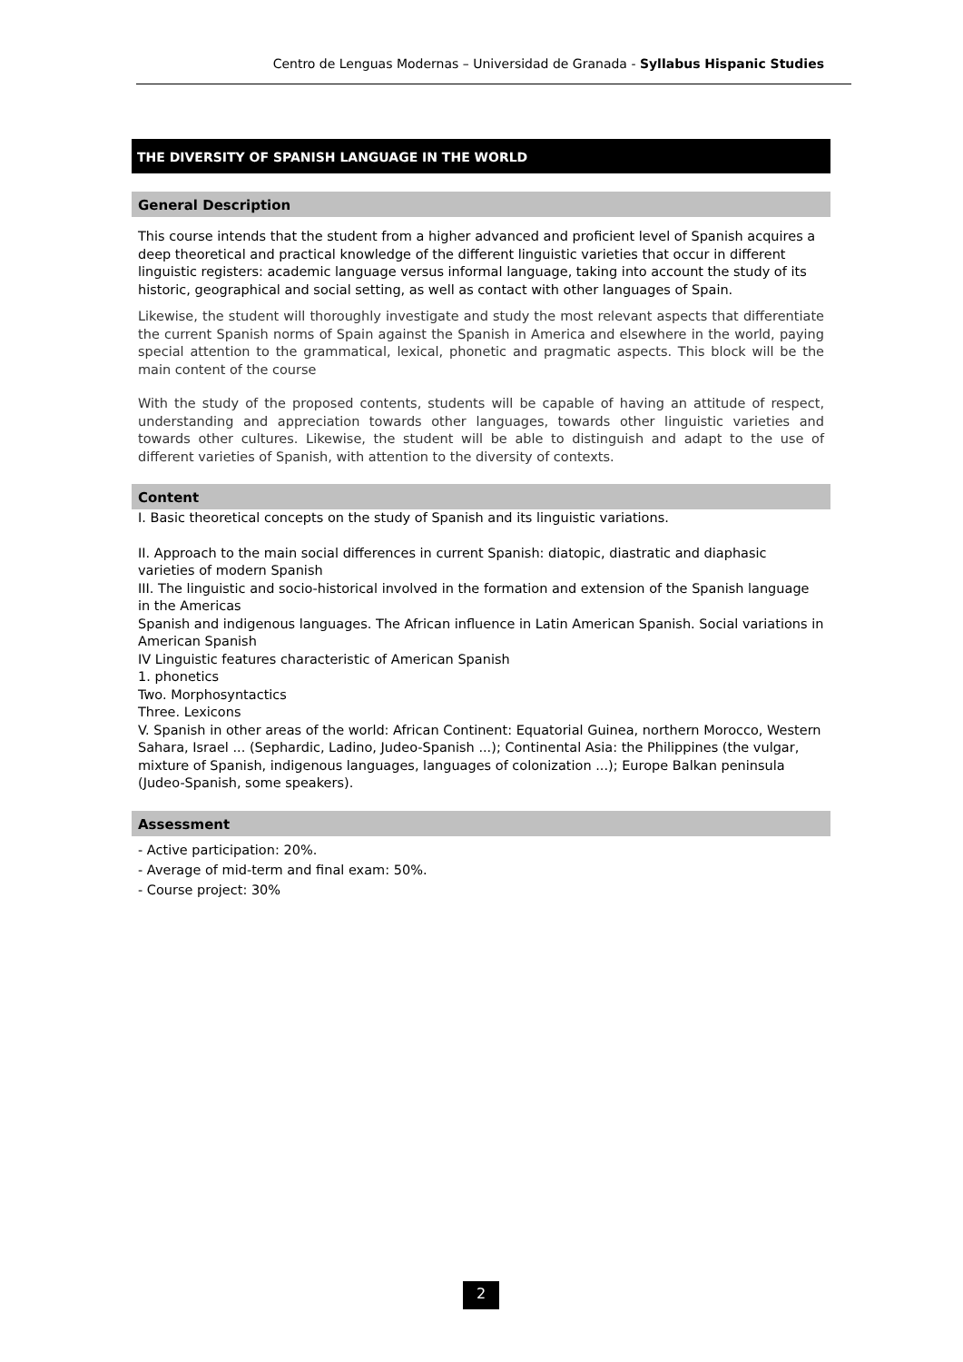Centro de Lenguas Modernas – Universidad de Granada - Syllabus Hispanic Studies
THE DIVERSITY OF SPANISH LANGUAGE IN THE WORLD
General Description
This course intends that the student from a higher advanced and proficient level of Spanish acquires a deep theoretical and practical knowledge of the different linguistic varieties that occur in different linguistic registers: academic language versus informal language, taking into account the study of its historic, geographical and social setting, as well as contact with other languages of Spain.
Likewise, the student will thoroughly investigate and study the most relevant aspects that differentiate the current Spanish norms of Spain against the Spanish in America and elsewhere in the world, paying special attention to the grammatical, lexical, phonetic and pragmatic aspects. This block will be the main content of the course
With the study of the proposed contents, students will be capable of having an attitude of respect, understanding and appreciation towards other languages, towards other linguistic varieties and towards other cultures. Likewise, the student will be able to distinguish and adapt to the use of different varieties of Spanish, with attention to the diversity of contexts.
Content
I. Basic theoretical concepts on the study of Spanish and its linguistic variations.
II. Approach to the main social differences in current Spanish: diatopic, diastratic and diaphasic varieties of modern Spanish
III. The linguistic and socio-historical involved in the formation and extension of the Spanish language in the Americas
Spanish and indigenous languages. The African influence in Latin American Spanish. Social variations in American Spanish
IV Linguistic features characteristic of American Spanish
1. phonetics
Two. Morphosyntactics
Three. Lexicons
V. Spanish in other areas of the world: African Continent: Equatorial Guinea, northern Morocco, Western Sahara, Israel ... (Sephardic, Ladino, Judeo-Spanish ...); Continental Asia: the Philippines (the vulgar, mixture of Spanish, indigenous languages, languages of colonization ...); Europe Balkan peninsula (Judeo-Spanish, some speakers).
Assessment
- Active participation: 20%.
- Average of mid-term and final exam: 50%.
- Course project: 30%
2